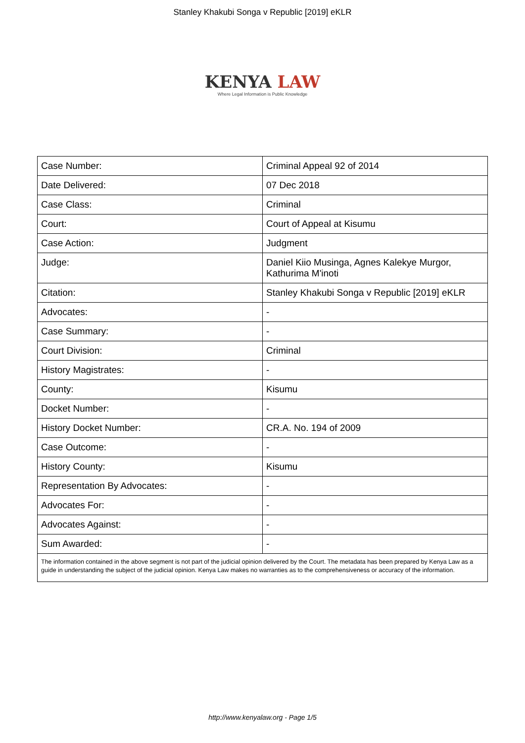Stanley Khakubi Songa v Republic [2019] eKLR
KENYA LAW
Where Legal Information is Public Knowledge
| Case Number: | Criminal Appeal 92 of 2014 |
| Date Delivered: | 07 Dec 2018 |
| Case Class: | Criminal |
| Court: | Court of Appeal at Kisumu |
| Case Action: | Judgment |
| Judge: | Daniel Kiio Musinga, Agnes Kalekye Murgor, Kathurima M'inoti |
| Citation: | Stanley Khakubi Songa v Republic [2019] eKLR |
| Advocates: | - |
| Case Summary: | - |
| Court Division: | Criminal |
| History Magistrates: | - |
| County: | Kisumu |
| Docket Number: | - |
| History Docket Number: | CR.A. No. 194 of 2009 |
| Case Outcome: | - |
| History County: | Kisumu |
| Representation By Advocates: | - |
| Advocates For: | - |
| Advocates Against: | - |
| Sum Awarded: | - |
| The information contained in the above segment is not part of the judicial opinion delivered by the Court. The metadata has been prepared by Kenya Law as a guide in understanding the subject of the judicial opinion. Kenya Law makes no warranties as to the comprehensiveness or accuracy of the information. | |
http://www.kenyalaw.org - Page 1/5